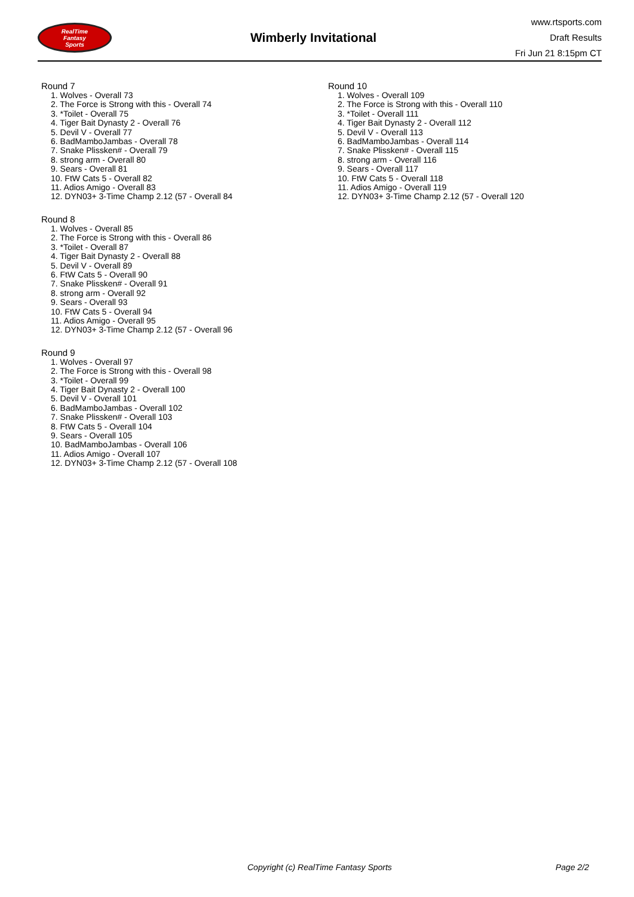RealTime
Fantasy
Sports
Wimberly Invitational
www.rtsports.com
Draft Results
Fri Jun 21 8:15pm CT
Round 7
1. Wolves - Overall 73
2. The Force is Strong with this - Overall 74
3. *Toilet - Overall 75
4. Tiger Bait Dynasty 2 - Overall 76
5. Devil V - Overall 77
6. BadMamboJambas - Overall 78
7. Snake Plissken# - Overall 79
8. strong arm - Overall 80
9. Sears - Overall 81
10. FtW Cats 5 - Overall 82
11. Adios Amigo - Overall 83
12. DYN03+ 3-Time Champ 2.12 (57 - Overall 84
Round 8
1. Wolves - Overall 85
2. The Force is Strong with this - Overall 86
3. *Toilet - Overall 87
4. Tiger Bait Dynasty 2 - Overall 88
5. Devil V - Overall 89
6. FtW Cats 5 - Overall 90
7. Snake Plissken# - Overall 91
8. strong arm - Overall 92
9. Sears - Overall 93
10. FtW Cats 5 - Overall 94
11. Adios Amigo - Overall 95
12. DYN03+ 3-Time Champ 2.12 (57 - Overall 96
Round 9
1. Wolves - Overall 97
2. The Force is Strong with this - Overall 98
3. *Toilet - Overall 99
4. Tiger Bait Dynasty 2 - Overall 100
5. Devil V - Overall 101
6. BadMamboJambas - Overall 102
7. Snake Plissken# - Overall 103
8. FtW Cats 5 - Overall 104
9. Sears - Overall 105
10. BadMamboJambas - Overall 106
11. Adios Amigo - Overall 107
12. DYN03+ 3-Time Champ 2.12 (57 - Overall 108
Round 10
1. Wolves - Overall 109
2. The Force is Strong with this - Overall 110
3. *Toilet - Overall 111
4. Tiger Bait Dynasty 2 - Overall 112
5. Devil V - Overall 113
6. BadMamboJambas - Overall 114
7. Snake Plissken# - Overall 115
8. strong arm - Overall 116
9. Sears - Overall 117
10. FtW Cats 5 - Overall 118
11. Adios Amigo - Overall 119
12. DYN03+ 3-Time Champ 2.12 (57 - Overall 120
Copyright (c) RealTime Fantasy Sports Page 2/2